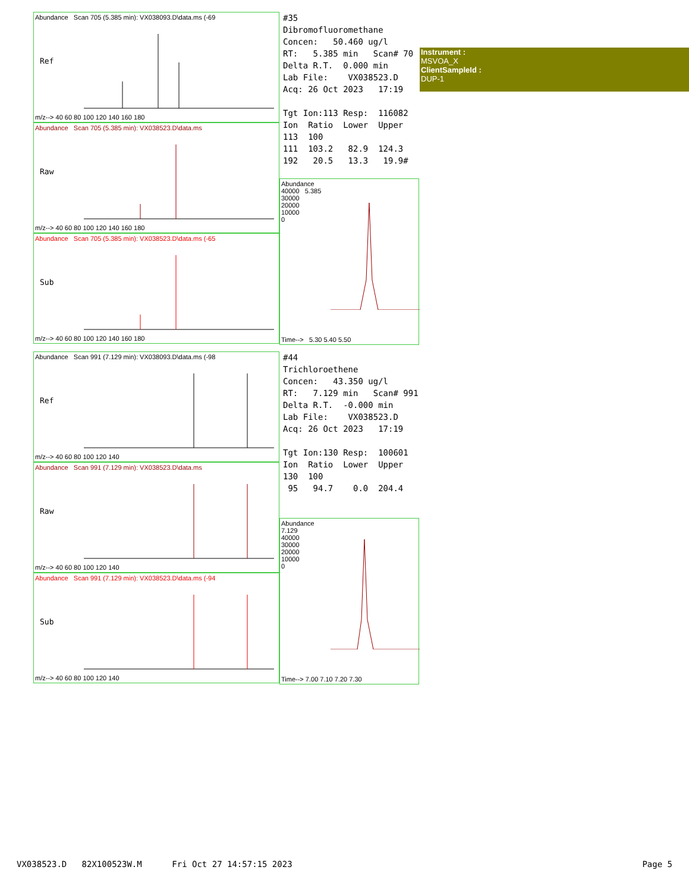Abundance Scan 705 (5.385 min): VX038093.D\data.ms (-69
Ref
m/z--> 40 60 80 100 120 140 160 180
Abundance Scan 705 (5.385 min): VX038523.D\data.ms
Raw
m/z--> 40 60 80 100 120 140 160 180
Abundance Scan 705 (5.385 min): VX038523.D\data.ms (-65
Sub
m/z--> 40 60 80 100 120 140 160 180
#35
Dibromofluoromethane
Concen:   50.460 ug/l
RT:   5.385 min   Scan# 70
Delta R.T.  0.000 min
Lab File:    VX038523.D
Acq: 26 Oct 2023   17:19

Tgt Ion:113 Resp:  116082
Ion  Ratio  Lower  Upper
113  100
111  103.2   82.9  124.3
192   20.5   13.3   19.9#
Abundance
40000 5.385
30000
20000
10000
0
Time--> 5.30 5.40 5.50
Instrument :
MSVOA_X
ClientSampleId :
DUP-1
Abundance Scan 991 (7.129 min): VX038093.D\data.ms (-98
Ref
m/z--> 40 60 80 100 120 140
Abundance Scan 991 (7.129 min): VX038523.D\data.ms
Raw
m/z--> 40 60 80 100 120 140
Abundance Scan 991 (7.129 min): VX038523.D\data.ms (-94
Sub
m/z--> 40 60 80 100 120 140
#44
Trichloroethene
Concen:   43.350 ug/l
RT:   7.129 min   Scan# 991
Delta R.T.  -0.000 min
Lab File:    VX038523.D
Acq: 26 Oct 2023   17:19

Tgt Ion:130 Resp:  100601
Ion  Ratio  Lower  Upper
130  100
 95   94.7    0.0  204.4
Abundance
7.129
40000
30000
20000
10000
0
Time--> 7.00 7.10 7.20 7.30
VX038523.D 82X100523W.M Fri Oct 27 14:57:15 2023 Page 5